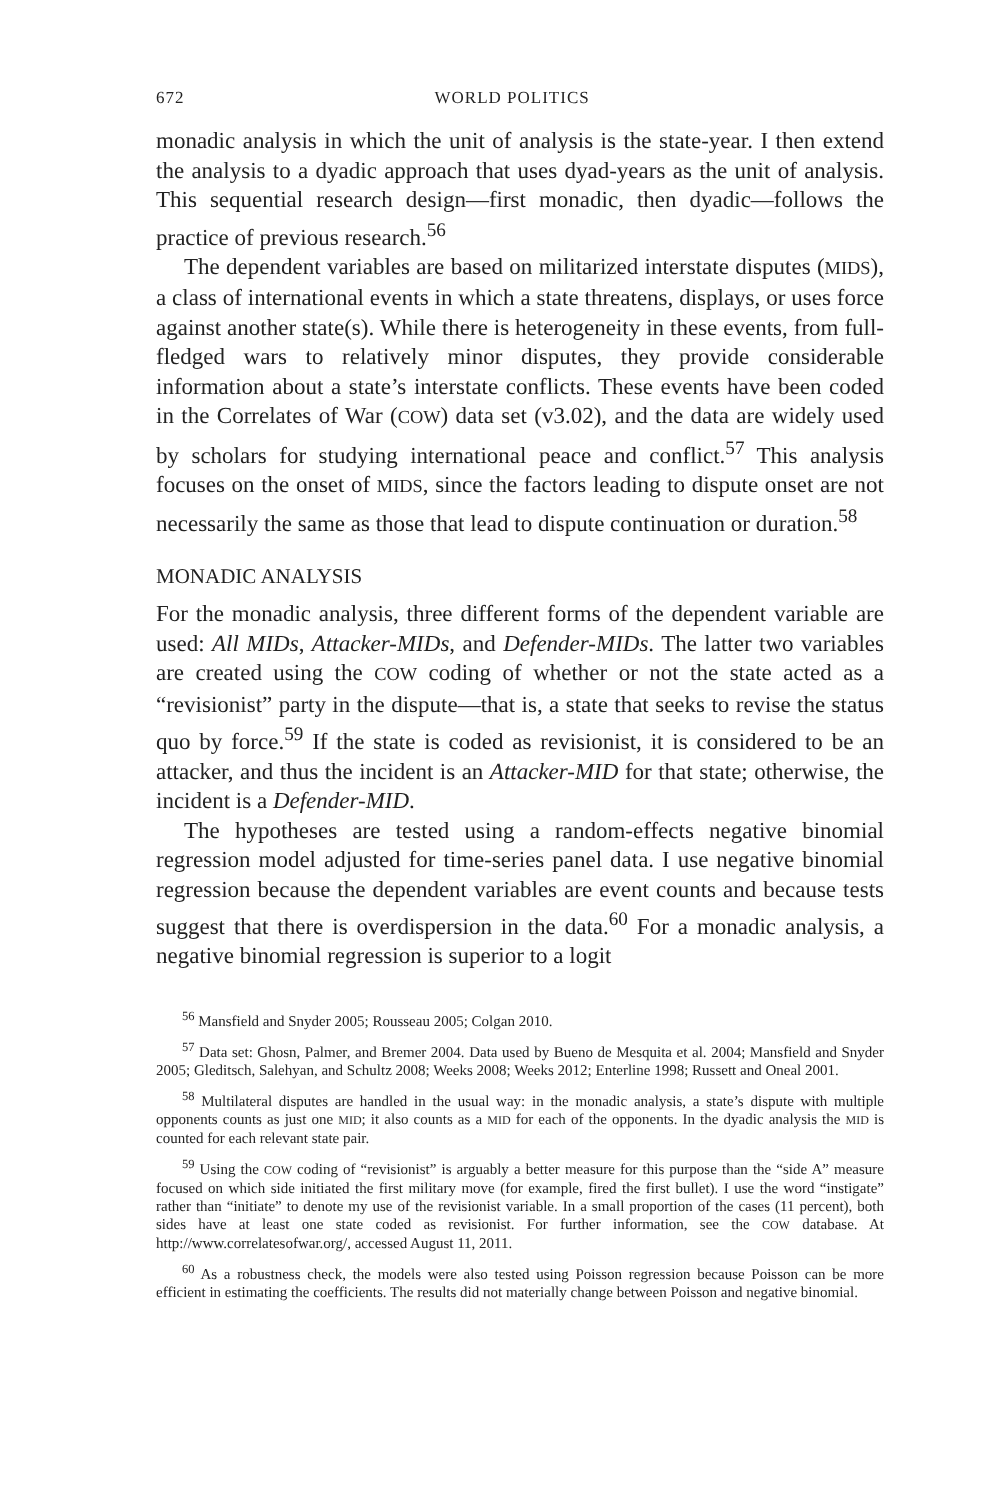672 WORLD POLITICS
monadic analysis in which the unit of analysis is the state-year. I then extend the analysis to a dyadic approach that uses dyad-years as the unit of analysis. This sequential research design—first monadic, then dyadic—follows the practice of previous research.<sup>56</sup>
The dependent variables are based on militarized interstate disputes (MIDS), a class of international events in which a state threatens, displays, or uses force against another state(s). While there is heterogeneity in these events, from full-fledged wars to relatively minor disputes, they provide considerable information about a state’s interstate conflicts. These events have been coded in the Correlates of War (COW) data set (v3.02), and the data are widely used by scholars for studying international peace and conflict.<sup>57</sup> This analysis focuses on the onset of MIDS, since the factors leading to dispute onset are not necessarily the same as those that lead to dispute continuation or duration.<sup>58</sup>
MONADIC ANALYSIS
For the monadic analysis, three different forms of the dependent variable are used: All MIDs, Attacker-MIDs, and Defender-MIDs. The latter two variables are created using the COW coding of whether or not the state acted as a “revisionist” party in the dispute—that is, a state that seeks to revise the status quo by force.<sup>59</sup> If the state is coded as revisionist, it is considered to be an attacker, and thus the incident is an Attacker-MID for that state; otherwise, the incident is a Defender-MID.
The hypotheses are tested using a random-effects negative binomial regression model adjusted for time-series panel data. I use negative binomial regression because the dependent variables are event counts and because tests suggest that there is overdispersion in the data.<sup>60</sup> For a monadic analysis, a negative binomial regression is superior to a logit
<sup>56</sup> Mansfield and Snyder 2005; Rousseau 2005; Colgan 2010.
<sup>57</sup> Data set: Ghosn, Palmer, and Bremer 2004. Data used by Bueno de Mesquita et al. 2004; Mansfield and Snyder 2005; Gleditsch, Salehyan, and Schultz 2008; Weeks 2008; Weeks 2012; Enterline 1998; Russett and Oneal 2001.
<sup>58</sup> Multilateral disputes are handled in the usual way: in the monadic analysis, a state’s dispute with multiple opponents counts as just one MID; it also counts as a MID for each of the opponents. In the dyadic analysis the MID is counted for each relevant state pair.
<sup>59</sup> Using the COW coding of “revisionist” is arguably a better measure for this purpose than the “side A” measure focused on which side initiated the first military move (for example, fired the first bullet). I use the word “instigate” rather than “initiate” to denote my use of the revisionist variable. In a small proportion of the cases (11 percent), both sides have at least one state coded as revisionist. For further information, see the COW database. At http://www.correlatesofwar.org/, accessed August 11, 2011.
<sup>60</sup> As a robustness check, the models were also tested using Poisson regression because Poisson can be more efficient in estimating the coefficients. The results did not materially change between Poisson and negative binomial.